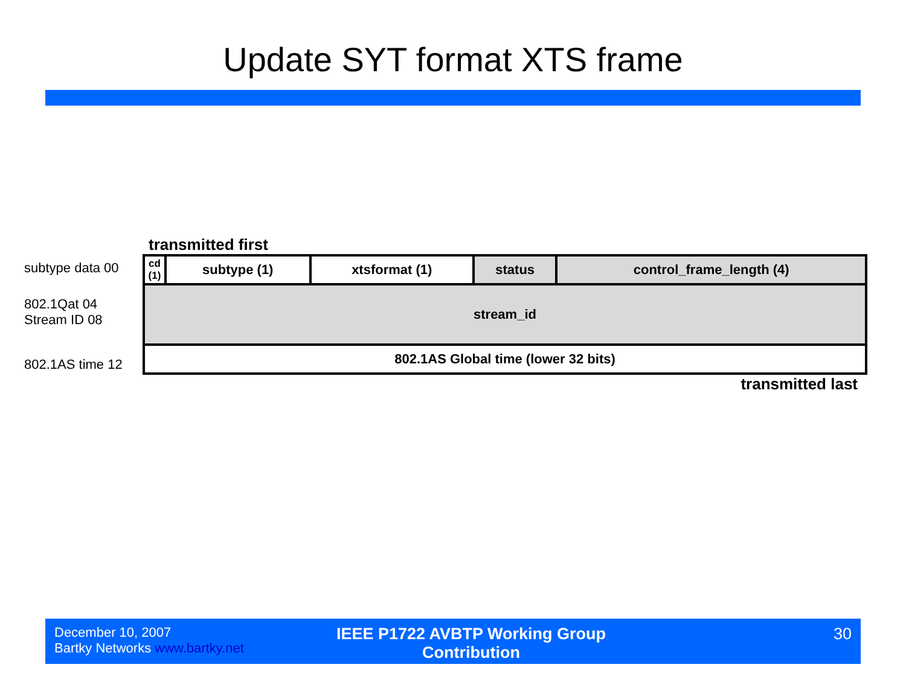Update SYT format XTS frame
transmitted first
subtype data 00
802.1Qat 04
Stream ID 08
802.1AS time 12
| cd (1) | subtype (1) | xtsformat (1) | status | control_frame_length (4) |
| stream_id | | | | |
| 802.1AS Global time (lower 32 bits) | | | | |
transmitted last
December 10, 2007
Bartky Networks www.bartky.net
IEEE P1722 AVBTP Working Group Contribution
30